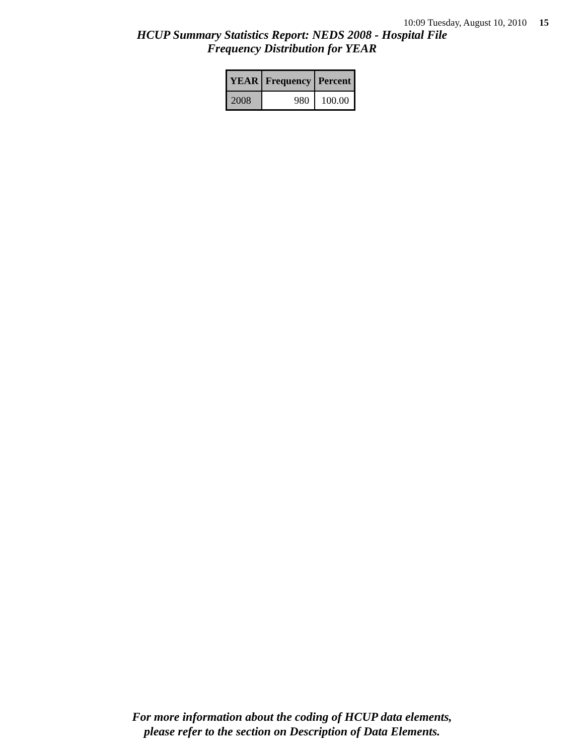10:09 Tuesday, August 10, 2010 15
HCUP Summary Statistics Report: NEDS 2008 - Hospital File
Frequency Distribution for YEAR
| YEAR | Frequency | Percent |
| --- | --- | --- |
| 2008 | 980 | 100.00 |
For more information about the coding of HCUP data elements,
please refer to the section on Description of Data Elements.